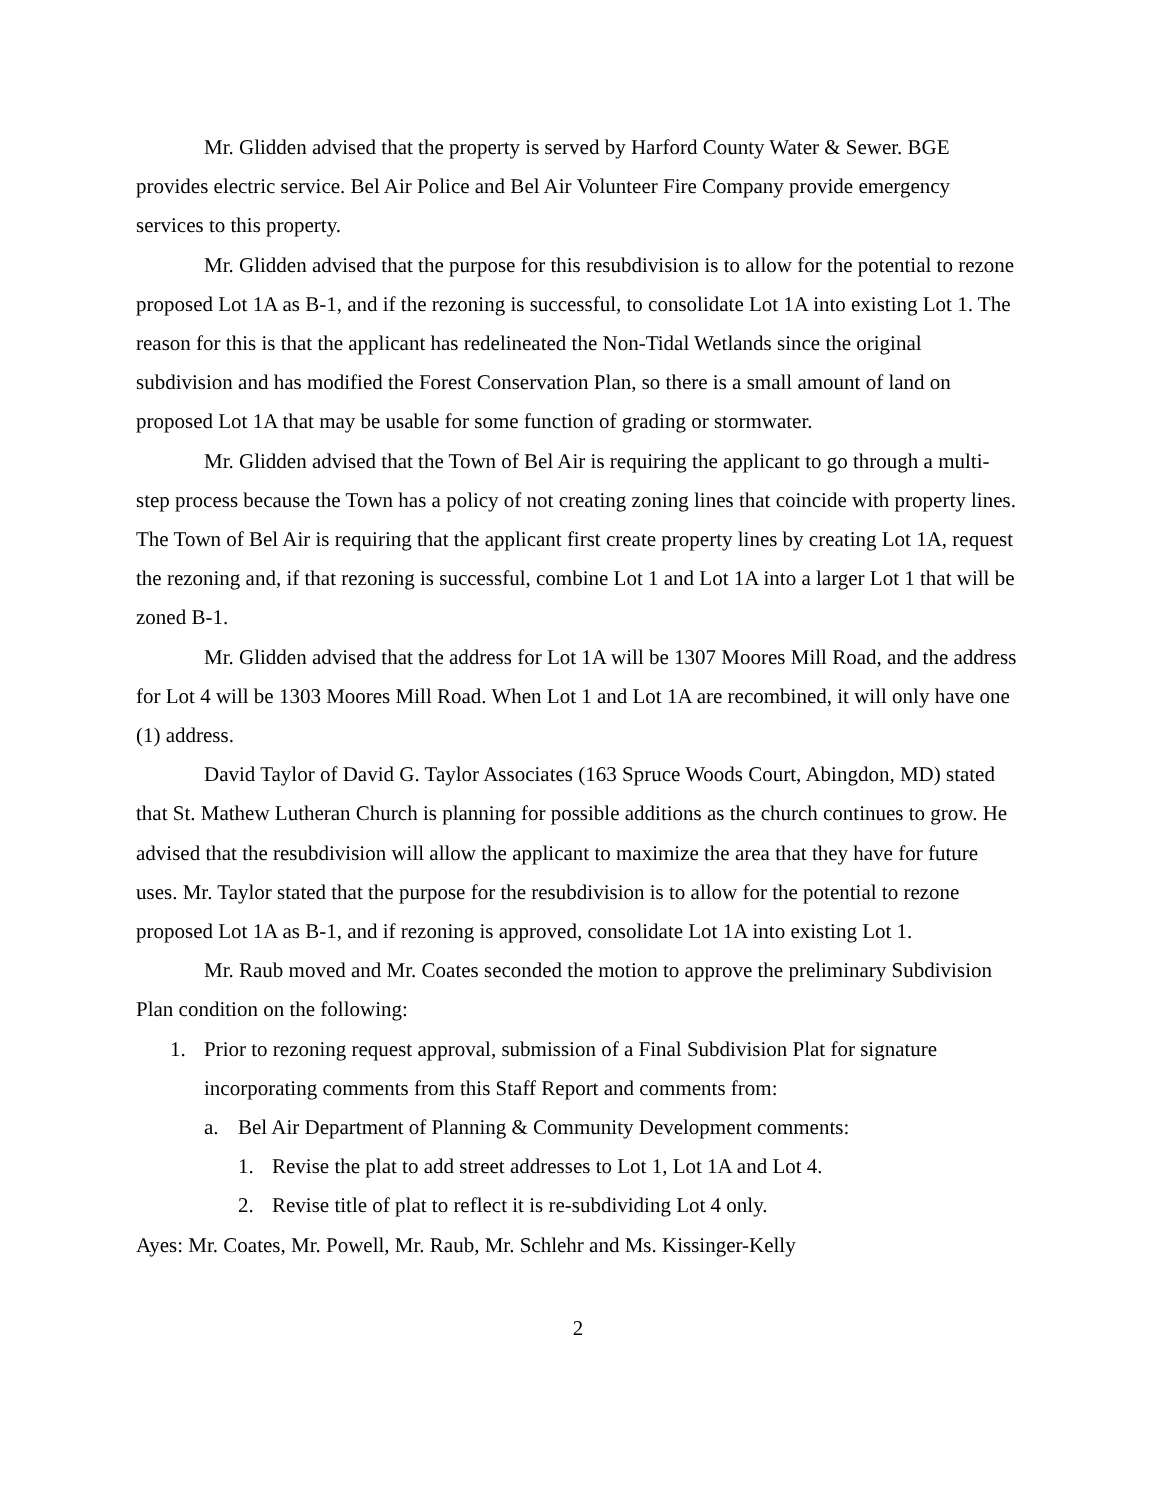Mr. Glidden advised that the property is served by Harford County Water & Sewer. BGE provides electric service. Bel Air Police and Bel Air Volunteer Fire Company provide emergency services to this property.
Mr. Glidden advised that the purpose for this resubdivision is to allow for the potential to rezone proposed Lot 1A as B-1, and if the rezoning is successful, to consolidate Lot 1A into existing Lot 1. The reason for this is that the applicant has redelineated the Non-Tidal Wetlands since the original subdivision and has modified the Forest Conservation Plan, so there is a small amount of land on proposed Lot 1A that may be usable for some function of grading or stormwater.
Mr. Glidden advised that the Town of Bel Air is requiring the applicant to go through a multi-step process because the Town has a policy of not creating zoning lines that coincide with property lines. The Town of Bel Air is requiring that the applicant first create property lines by creating Lot 1A, request the rezoning and, if that rezoning is successful, combine Lot 1 and Lot 1A into a larger Lot 1 that will be zoned B-1.
Mr. Glidden advised that the address for Lot 1A will be 1307 Moores Mill Road, and the address for Lot 4 will be 1303 Moores Mill Road. When Lot 1 and Lot 1A are recombined, it will only have one (1) address.
David Taylor of David G. Taylor Associates (163 Spruce Woods Court, Abingdon, MD) stated that St. Mathew Lutheran Church is planning for possible additions as the church continues to grow. He advised that the resubdivision will allow the applicant to maximize the area that they have for future uses. Mr. Taylor stated that the purpose for the resubdivision is to allow for the potential to rezone proposed Lot 1A as B-1, and if rezoning is approved, consolidate Lot 1A into existing Lot 1.
Mr. Raub moved and Mr. Coates seconded the motion to approve the preliminary Subdivision Plan condition on the following:
1. Prior to rezoning request approval, submission of a Final Subdivision Plat for signature incorporating comments from this Staff Report and comments from:
a. Bel Air Department of Planning & Community Development comments:
1. Revise the plat to add street addresses to Lot 1, Lot 1A and Lot 4.
2. Revise title of plat to reflect it is re-subdividing Lot 4 only.
Ayes: Mr. Coates, Mr. Powell, Mr. Raub, Mr. Schlehr and Ms. Kissinger-Kelly
2